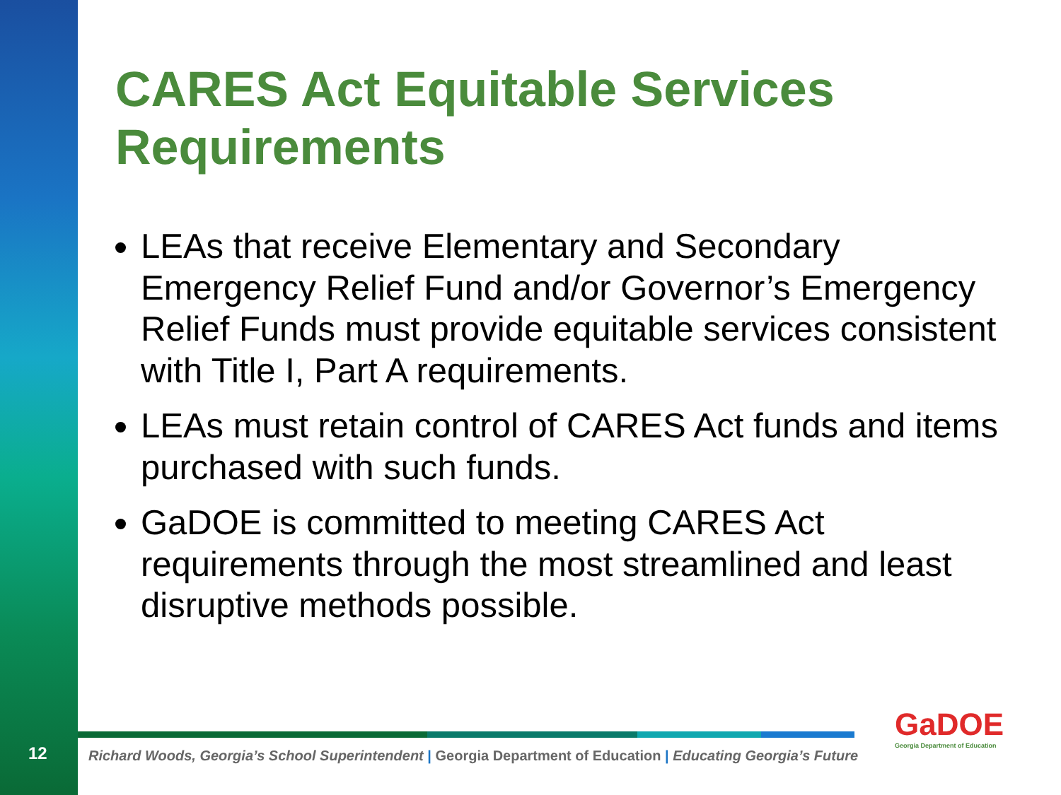CARES Act Equitable Services Requirements
LEAs that receive Elementary and Secondary Emergency Relief Fund and/or Governor’s Emergency Relief Funds must provide equitable services consistent with Title I, Part A requirements.
LEAs must retain control of CARES Act funds and items purchased with such funds.
GaDOE is committed to meeting CARES Act requirements through the most streamlined and least disruptive methods possible.
12
Richard Woods, Georgia’s School Superintendent | Georgia Department of Education | Educating Georgia’s Future
GaDOE
Georgia Department of Education